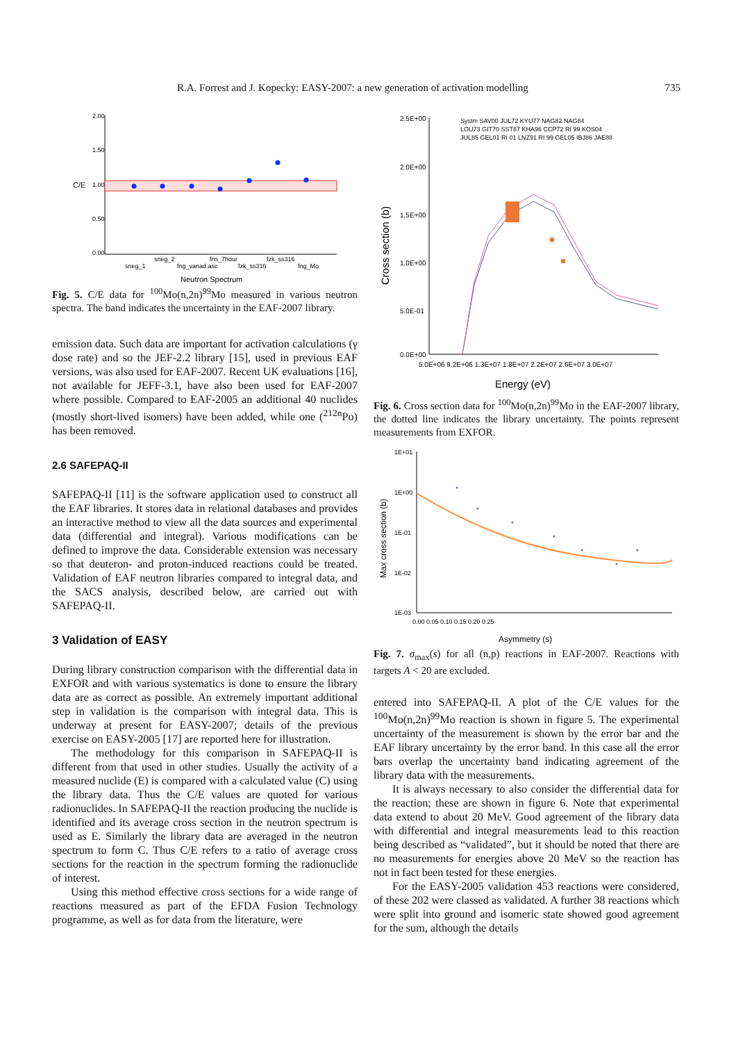R.A. Forrest and J. Kopecky: EASY-2007: a new generation of activation modelling 735
2.00
1.50
1.00
0.50
0.00
sneg_1
sneg_2
fng_vanad.asc
fns_7hour
fzk_ss316
fzk_ss316
fng_Mo
Neutron Spectrum
C/E
Fig. 5. C/E data for <sup>100</sup>Mo(n,2n)<sup>99</sup>Mo measured in various neutron spectra. The band indicates the uncertainty in the EAF-2007 library.
emission data. Such data are important for activation calculations (γ dose rate) and so the JEF-2.2 library [15], used in previous EAF versions, was also used for EAF-2007. Recent UK evaluations [16], not available for JEFF-3.1, have also been used for EAF-2007 where possible. Compared to EAF-2005 an additional 40 nuclides (mostly short-lived isomers) have been added, while one (<sup>212n</sup>Po) has been removed.
2.6 SAFEPAQ-II
SAFEPAQ-II [11] is the software application used to construct all the EAF libraries. It stores data in relational databases and provides an interactive method to view all the data sources and experimental data (differential and integral). Various modifications can be defined to improve the data. Considerable extension was necessary so that deuteron- and proton-induced reactions could be treated. Validation of EAF neutron libraries compared to integral data, and the SACS analysis, described below, are carried out with SAFEPAQ-II.
3 Validation of EASY
During library construction comparison with the differential data in EXFOR and with various systematics is done to ensure the library data are as correct as possible. An extremely important additional step in validation is the comparison with integral data. This is underway at present for EASY-2007; details of the previous exercise on EASY-2005 [17] are reported here for illustration.
The methodology for this comparison in SAFEPAQ-II is different from that used in other studies. Usually the activity of a measured nuclide (E) is compared with a calculated value (C) using the library data. Thus the C/E values are quoted for various radionuclides. In SAFEPAQ-II the reaction producing the nuclide is identified and its average cross section in the neutron spectrum is used as E. Similarly the library data are averaged in the neutron spectrum to form C. Thus C/E refers to a ratio of average cross sections for the reaction in the spectrum forming the radionuclide of interest.
Using this method effective cross sections for a wide range of reactions measured as part of the EFDA Fusion Technology programme, as well as for data from the literature, were
2.5E+00
2.0E+00
1.5E+00
1.0E+00
5.0E-01
0.0E+00
5.0E+06 9.2E+06 1.3E+07 1.8E+07 2.2E+07 2.6E+07 3.0E+07
Energy (eV)
Systm SAV00 JUL72 KYU77 NAG82 NAG84
LOU73 GIT70 SST87 KHA96 CCP72 RI 99 KOS04
JUL85 GEL01 RI 01 LNZ91 RI 99 GEL05 IBJ86 JAE88
Cross section (b)
Fig. 6. Cross section data for <sup>100</sup>Mo(n,2n)<sup>99</sup>Mo in the EAF-2007 library, the dotted line indicates the library uncertainty. The points represent measurements from EXFOR.
1E+01
1E+00
1E-01
1E-02
1E-03
0.00 0.05 0.10 0.15 0.20 0.25
Asymmetry (s)
Max cross section (b)
Fig. 7. σ<sub>max</sub>(s) for all (n,p) reactions in EAF-2007. Reactions with targets A < 20 are excluded.
entered into SAFEPAQ-II. A plot of the C/E values for the <sup>100</sup>Mo(n,2n)<sup>99</sup>Mo reaction is shown in figure 5. The experimental uncertainty of the measurement is shown by the error bar and the EAF library uncertainty by the error band. In this case all the error bars overlap the uncertainty band indicating agreement of the library data with the measurements.
It is always necessary to also consider the differential data for the reaction; these are shown in figure 6. Note that experimental data extend to about 20 MeV. Good agreement of the library data with differential and integral measurements lead to this reaction being described as “validated”, but it should be noted that there are no measurements for energies above 20 MeV so the reaction has not in fact been tested for these energies.
For the EASY-2005 validation 453 reactions were considered, of these 202 were classed as validated. A further 38 reactions which were split into ground and isomeric state showed good agreement for the sum, although the details